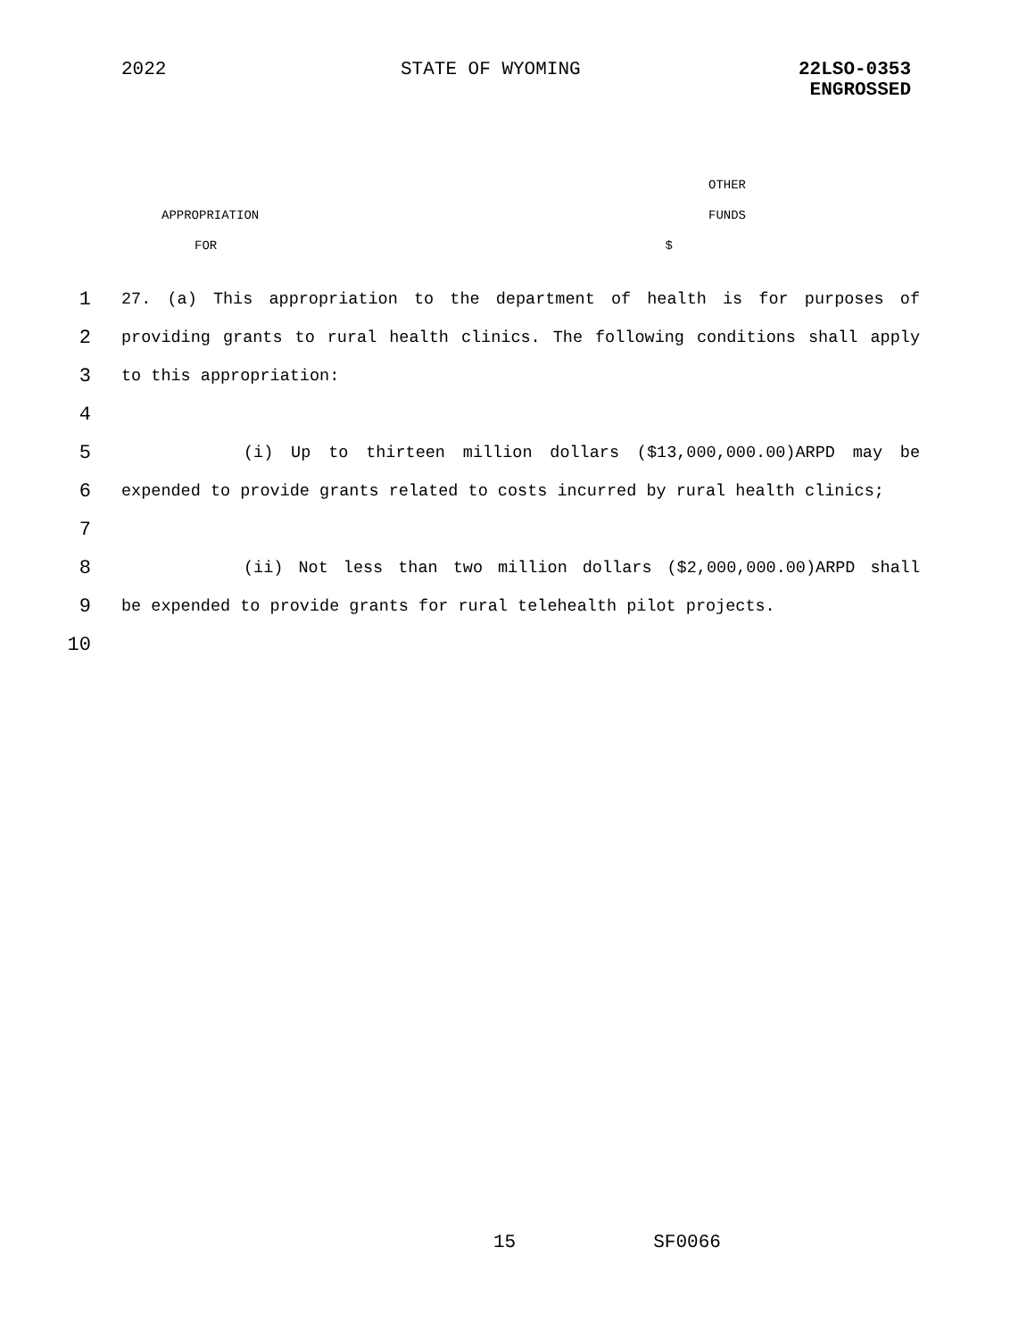2022 STATE OF WYOMING
22LSO-0353
ENGROSSED
| | OTHER |
| APPROPRIATION | FUNDS |
| FOR | $ |
1 27. (a) This appropriation to the department of health is for purposes of
2 providing grants to rural health clinics. The following conditions shall apply
3 to this appropriation:
4
5 (i) Up to thirteen million dollars ($13,000,000.00)ARPD may be
6 expended to provide grants related to costs incurred by rural health clinics;
7
8 (ii) Not less than two million dollars ($2,000,000.00)ARPD shall
9 be expended to provide grants for rural telehealth pilot projects.
10
15 SF0066